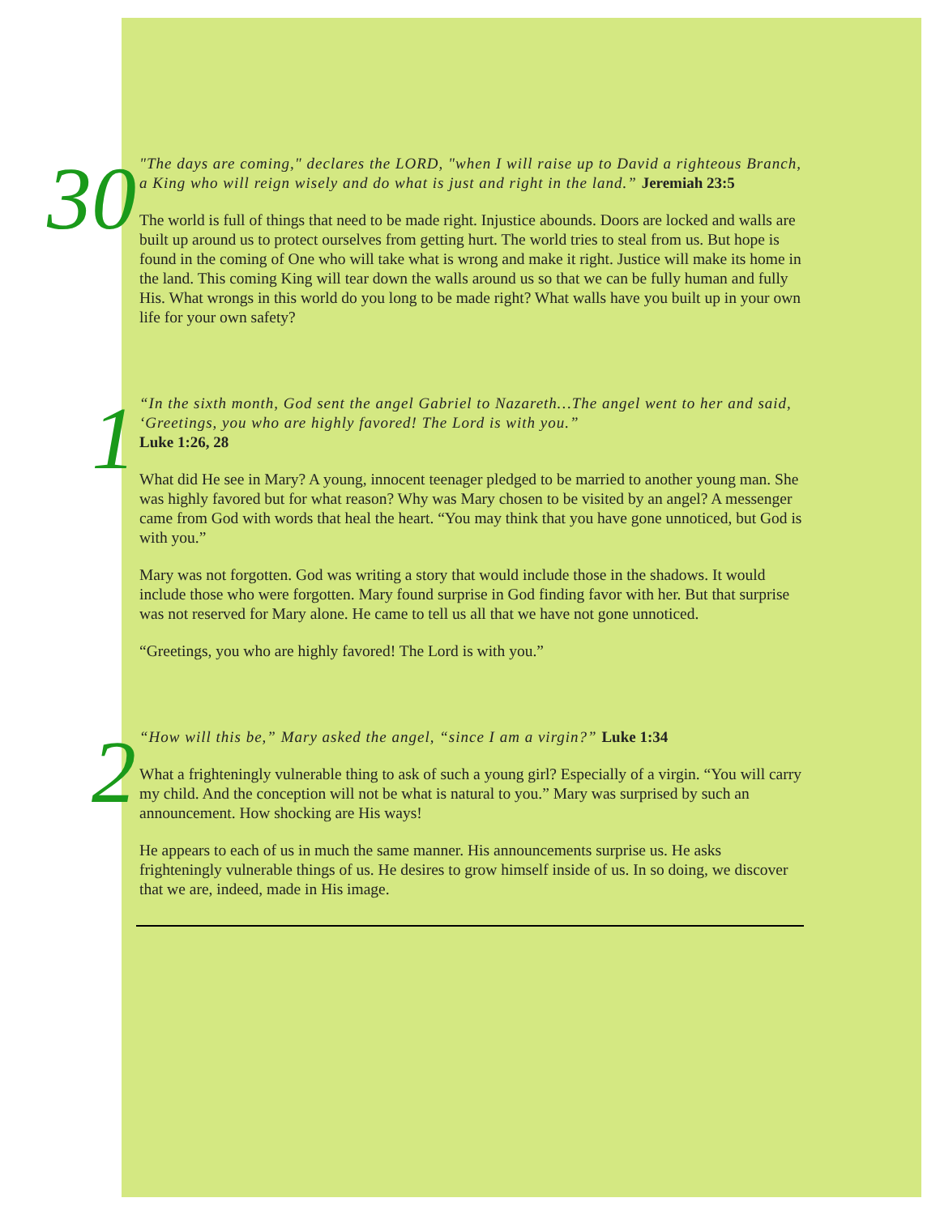30
"The days are coming," declares the LORD, "when I will raise up to David a righteous Branch, a King who will reign wisely and do what is just and right in the land.” Jeremiah 23:5
The world is full of things that need to be made right. Injustice abounds. Doors are locked and walls are built up around us to protect ourselves from getting hurt. The world tries to steal from us. But hope is found in the coming of One who will take what is wrong and make it right. Justice will make its home in the land. This coming King will tear down the walls around us so that we can be fully human and fully His. What wrongs in this world do you long to be made right? What walls have you built up in your own life for your own safety?
1
“In the sixth month, God sent the angel Gabriel to Nazareth…The angel went to her and said, ‘Greetings, you who are highly favored! The Lord is with you.”
Luke 1:26, 28
What did He see in Mary? A young, innocent teenager pledged to be married to another young man. She was highly favored but for what reason? Why was Mary chosen to be visited by an angel? A messenger came from God with words that heal the heart. “You may think that you have gone unnoticed, but God is with you.”
Mary was not forgotten. God was writing a story that would include those in the shadows. It would include those who were forgotten. Mary found surprise in God finding favor with her. But that surprise was not reserved for Mary alone. He came to tell us all that we have not gone unnoticed.
“Greetings, you who are highly favored! The Lord is with you.”
2
“How will this be,” Mary asked the angel, “since I am a virgin?” Luke 1:34
What a frighteningly vulnerable thing to ask of such a young girl? Especially of a virgin. “You will carry my child. And the conception will not be what is natural to you.” Mary was surprised by such an announcement. How shocking are His ways!
He appears to each of us in much the same manner. His announcements surprise us. He asks frighteningly vulnerable things of us. He desires to grow himself inside of us. In so doing, we discover that we are, indeed, made in His image.